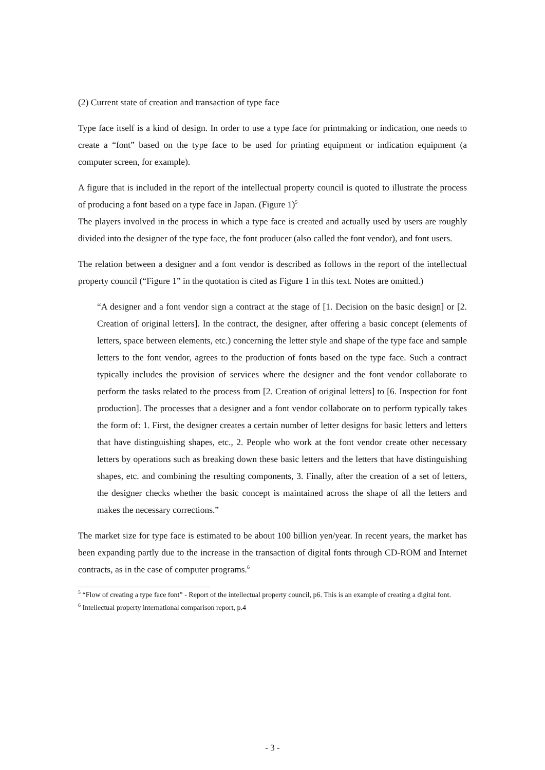(2) Current state of creation and transaction of type face
Type face itself is a kind of design. In order to use a type face for printmaking or indication, one needs to create a “font” based on the type face to be used for printing equipment or indication equipment (a computer screen, for example).
A figure that is included in the report of the intellectual property council is quoted to illustrate the process of producing a font based on a type face in Japan. (Figure 1)<sup>5</sup>
The players involved in the process in which a type face is created and actually used by users are roughly divided into the designer of the type face, the font producer (also called the font vendor), and font users.
The relation between a designer and a font vendor is described as follows in the report of the intellectual property council (“Figure 1” in the quotation is cited as Figure 1 in this text. Notes are omitted.)
“A designer and a font vendor sign a contract at the stage of [1. Decision on the basic design] or [2. Creation of original letters]. In the contract, the designer, after offering a basic concept (elements of letters, space between elements, etc.) concerning the letter style and shape of the type face and sample letters to the font vendor, agrees to the production of fonts based on the type face. Such a contract typically includes the provision of services where the designer and the font vendor collaborate to perform the tasks related to the process from [2. Creation of original letters] to [6. Inspection for font production]. The processes that a designer and a font vendor collaborate on to perform typically takes the form of: 1. First, the designer creates a certain number of letter designs for basic letters and letters that have distinguishing shapes, etc., 2. People who work at the font vendor create other necessary letters by operations such as breaking down these basic letters and the letters that have distinguishing shapes, etc. and combining the resulting components, 3. Finally, after the creation of a set of letters, the designer checks whether the basic concept is maintained across the shape of all the letters and makes the necessary corrections.”
The market size for type face is estimated to be about 100 billion yen/year. In recent years, the market has been expanding partly due to the increase in the transaction of digital fonts through CD-ROM and Internet contracts, as in the case of computer programs.<sup>6</sup>
<sup>5</sup> “Flow of creating a type face font” - Report of the intellectual property council, p6. This is an example of creating a digital font.
<sup>6</sup> Intellectual property international comparison report, p.4
- 3 -